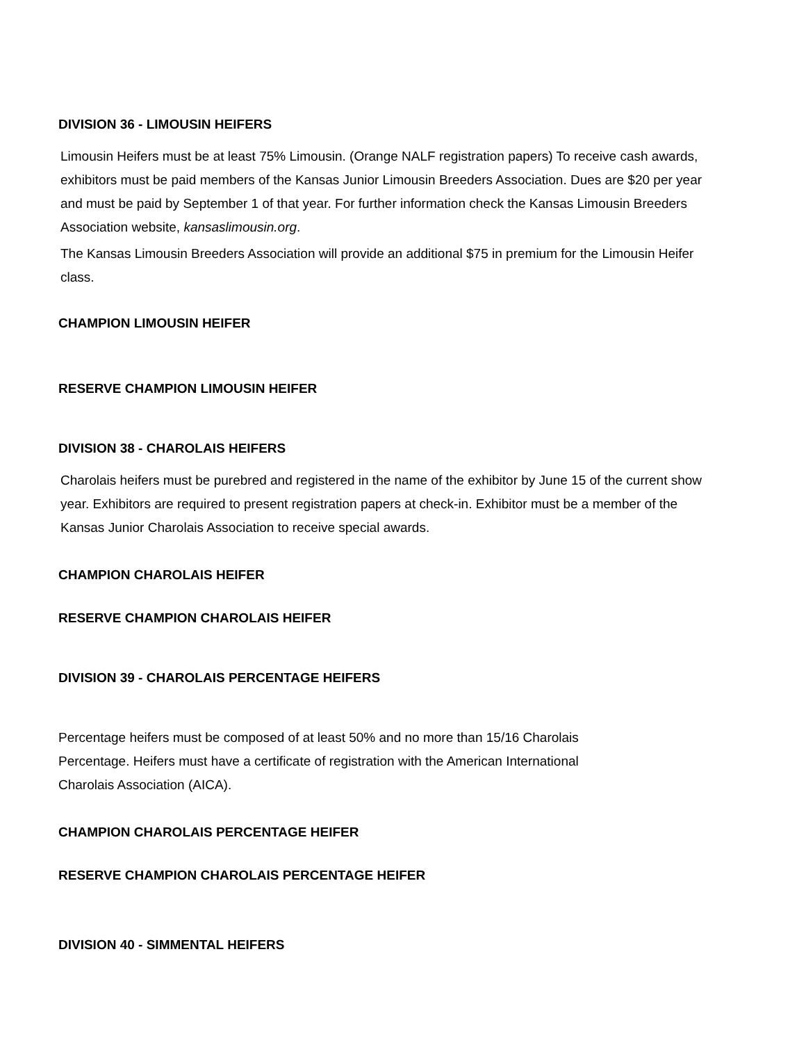DIVISION 36 - LIMOUSIN HEIFERS
Limousin Heifers must be at least 75% Limousin. (Orange NALF registration papers) To receive cash awards, exhibitors must be paid members of the Kansas Junior Limousin Breeders Association. Dues are $20 per year and must be paid by September 1 of that year. For further information check the Kansas Limousin Breeders Association website, kansaslimousin.org.
The Kansas Limousin Breeders Association will provide an additional $75 in premium for the Limousin Heifer class.
CHAMPION LIMOUSIN HEIFER
RESERVE CHAMPION LIMOUSIN HEIFER
DIVISION 38 - CHAROLAIS HEIFERS
Charolais heifers must be purebred and registered in the name of the exhibitor by June 15 of the current show year. Exhibitors are required to present registration papers at check-in. Exhibitor must be a member of the Kansas Junior Charolais Association to receive special awards.
CHAMPION CHAROLAIS HEIFER
RESERVE CHAMPION CHAROLAIS HEIFER
DIVISION 39 - CHAROLAIS PERCENTAGE HEIFERS
Percentage heifers must be composed of at least 50% and no more than 15/16 Charolais Percentage. Heifers must have a certificate of registration with the American International Charolais Association (AICA).
CHAMPION CHAROLAIS PERCENTAGE HEIFER
RESERVE CHAMPION CHAROLAIS PERCENTAGE HEIFER
DIVISION 40 - SIMMENTAL HEIFERS